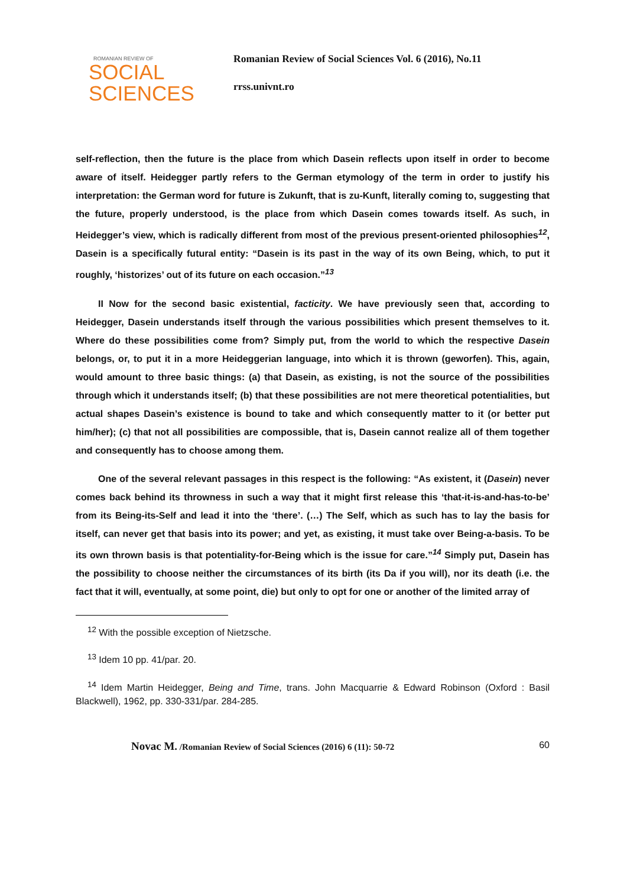ROMANIAN REVIEW OF
SOCIAL
SCIENCES
Romanian Review of Social Sciences Vol. 6 (2016), No.11
rrss.univnt.ro
self-reflection, then the future is the place from which Dasein reflects upon itself in order to become aware of itself. Heidegger partly refers to the German etymology of the term in order to justify his interpretation: the German word for future is Zukunft, that is zu-Kunft, literally coming to, suggesting that the future, properly understood, is the place from which Dasein comes towards itself. As such, in Heidegger’s view, which is radically different from most of the previous present-oriented philosophies<sup>12</sup>, Dasein is a specifically futural entity: “Dasein is its past in the way of its own Being, which, to put it roughly, ‘historizes’ out of its future on each occasion.”<sup>13</sup>
II Now for the second basic existential, facticity. We have previously seen that, according to Heidegger, Dasein understands itself through the various possibilities which present themselves to it. Where do these possibilities come from? Simply put, from the world to which the respective Dasein belongs, or, to put it in a more Heideggerian language, into which it is thrown (geworfen). This, again, would amount to three basic things: (a) that Dasein, as existing, is not the source of the possibilities through which it understands itself; (b) that these possibilities are not mere theoretical potentialities, but actual shapes Dasein’s existence is bound to take and which consequently matter to it (or better put him/her); (c) that not all possibilities are compossible, that is, Dasein cannot realize all of them together and consequently has to choose among them.
One of the several relevant passages in this respect is the following: “As existent, it (Dasein) never comes back behind its throwness in such a way that it might first release this ‘that-it-is-and-has-to-be’ from its Being-its-Self and lead it into the ‘there’. (…) The Self, which as such has to lay the basis for itself, can never get that basis into its power; and yet, as existing, it must take over Being-a-basis. To be its own thrown basis is that potentiality-for-Being which is the issue for care.”<sup>14</sup> Simply put, Dasein has the possibility to choose neither the circumstances of its birth (its Da if you will), nor its death (i.e. the fact that it will, eventually, at some point, die) but only to opt for one or another of the limited array of
<sup>12</sup> With the possible exception of Nietzsche.
<sup>13</sup> Idem 10 pp. 41/par. 20.
<sup>14</sup> Idem Martin Heidegger, Being and Time, trans. John Macquarrie & Edward Robinson (Oxford : Basil Blackwell), 1962, pp. 330-331/par. 284-285.
Novac M. /Romanian Review of Social Sciences (2016) 6 (11): 50-72 60